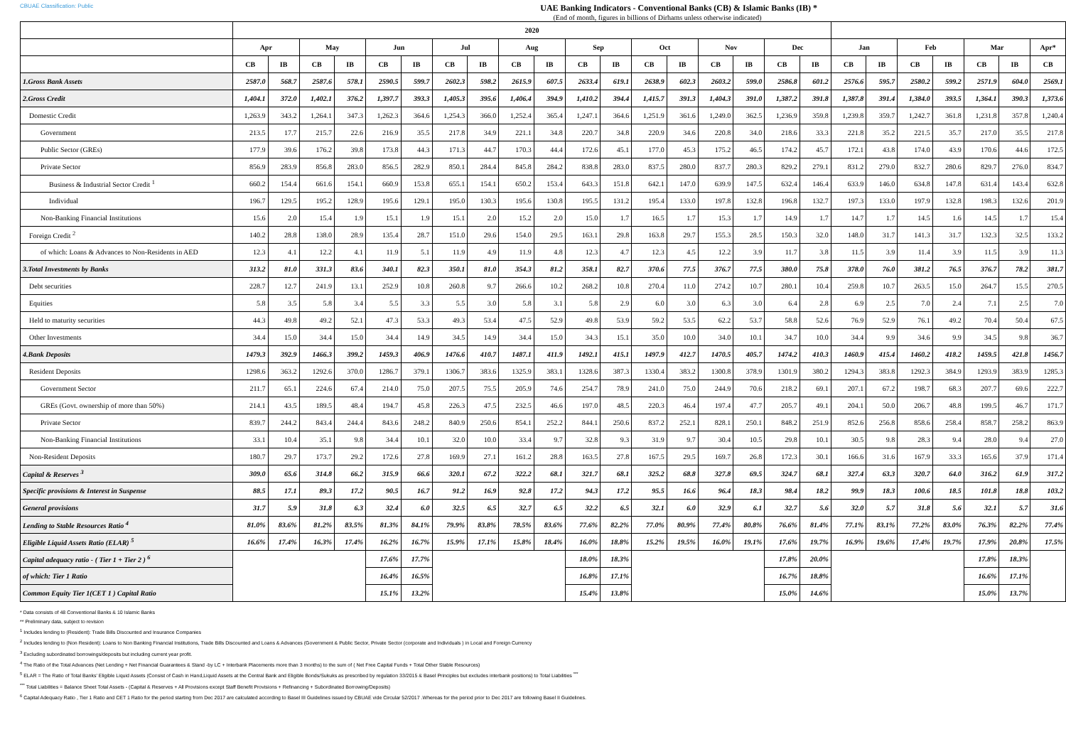CBUAE Classification: Public UAE Banking Indicators - Conventional Banks (CB) & Islamic Banks (IB) *
(End of month, figures in billions of Dirhams unless otherwise indicated)
| | 2020 | | | | | | | | | | | | | | | | | | | | | | | | |
| --- | --- | --- | --- | --- | --- | --- | --- | --- | --- | --- | --- | --- | --- | --- | --- | --- | --- | --- | --- | --- | --- | --- | --- | --- | --- |
| | Apr | | May | | Jun | | Jul | | Aug | | Sep | | Oct | | Nov | | Dec | | Jan | | Feb | | Mar | | Apr* |
| | CB | IB | CB | IB | CB | IB | CB | IB | CB | IB | CB | IB | CB | IB | CB | IB | CB | IB | CB | IB | CB | IB | CB | IB | CB |
| 1.Gross Bank Assets | 2587.0 | 568.7 | 2587.6 | 578.1 | 2590.5 | 599.7 | 2602.3 | 598.2 | 2615.9 | 607.5 | 2633.4 | 619.1 | 2638.9 | 602.3 | 2603.2 | 599.0 | 2586.8 | 601.2 | 2576.6 | 595.7 | 2580.2 | 599.2 | 2571.9 | 604.0 | 2569.1 |
| 2.Gross Credit | 1,404.1 | 372.0 | 1,402.1 | 376.2 | 1,397.7 | 393.3 | 1,405.3 | 395.6 | 1,406.4 | 394.9 | 1,410.2 | 394.4 | 1,415.7 | 391.3 | 1,404.3 | 391.0 | 1,387.2 | 391.8 | 1,387.8 | 391.4 | 1,384.0 | 393.5 | 1,364.1 | 390.3 | 1,373.6 |
| Domestic Credit | 1,263.9 | 343.2 | 1,264.1 | 347.3 | 1,262.3 | 364.6 | 1,254.3 | 366.0 | 1,252.4 | 365.4 | 1,247.1 | 364.6 | 1,251.9 | 361.6 | 1,249.0 | 362.5 | 1,236.9 | 359.8 | 1,239.8 | 359.7 | 1,242.7 | 361.8 | 1,231.8 | 357.8 | 1,240.4 |
| Government | 213.5 | 17.7 | 215.7 | 22.6 | 216.9 | 35.5 | 217.8 | 34.9 | 221.1 | 34.8 | 220.7 | 34.8 | 220.9 | 34.6 | 220.8 | 34.0 | 218.6 | 33.3 | 221.8 | 35.2 | 221.5 | 35.7 | 217.0 | 35.5 | 217.8 |
| Public Sector (GREs) | 177.9 | 39.6 | 176.2 | 39.8 | 173.8 | 44.3 | 171.3 | 44.7 | 170.3 | 44.4 | 172.6 | 45.1 | 177.0 | 45.3 | 175.2 | 46.5 | 174.2 | 45.7 | 172.1 | 43.8 | 174.0 | 43.9 | 170.6 | 44.6 | 172.5 |
| Private Sector | 856.9 | 283.9 | 856.8 | 283.0 | 856.5 | 282.9 | 850.1 | 284.4 | 845.8 | 284.2 | 838.8 | 283.0 | 837.5 | 280.0 | 837.7 | 280.3 | 829.2 | 279.1 | 831.2 | 279.0 | 832.7 | 280.6 | 829.7 | 276.0 | 834.7 |
| Business & Industrial Sector Credit <sup>1</sup> | 660.2 | 154.4 | 661.6 | 154.1 | 660.9 | 153.8 | 655.1 | 154.1 | 650.2 | 153.4 | 643.3 | 151.8 | 642.1 | 147.0 | 639.9 | 147.5 | 632.4 | 146.4 | 633.9 | 146.0 | 634.8 | 147.8 | 631.4 | 143.4 | 632.8 |
| Individual | 196.7 | 129.5 | 195.2 | 128.9 | 195.6 | 129.1 | 195.0 | 130.3 | 195.6 | 130.8 | 195.5 | 131.2 | 195.4 | 133.0 | 197.8 | 132.8 | 196.8 | 132.7 | 197.3 | 133.0 | 197.9 | 132.8 | 198.3 | 132.6 | 201.9 |
| Non-Banking Financial Institutions | 15.6 | 2.0 | 15.4 | 1.9 | 15.1 | 1.9 | 15.1 | 2.0 | 15.2 | 2.0 | 15.0 | 1.7 | 16.5 | 1.7 | 15.3 | 1.7 | 14.9 | 1.7 | 14.7 | 1.7 | 14.5 | 1.6 | 14.5 | 1.7 | 15.4 |
| Foreign Credit <sup>2</sup> | 140.2 | 28.8 | 138.0 | 28.9 | 135.4 | 28.7 | 151.0 | 29.6 | 154.0 | 29.5 | 163.1 | 29.8 | 163.8 | 29.7 | 155.3 | 28.5 | 150.3 | 32.0 | 148.0 | 31.7 | 141.3 | 31.7 | 132.3 | 32.5 | 133.2 |
| of which: Loans & Advances to Non-Residents in AED | 12.3 | 4.1 | 12.2 | 4.1 | 11.9 | 5.1 | 11.9 | 4.9 | 11.9 | 4.8 | 12.3 | 4.7 | 12.3 | 4.5 | 12.2 | 3.9 | 11.7 | 3.8 | 11.5 | 3.9 | 11.4 | 3.9 | 11.5 | 3.9 | 11.3 |
| 3.Total Investments by Banks | 313.2 | 81.0 | 331.3 | 83.6 | 340.1 | 82.3 | 350.1 | 81.0 | 354.3 | 81.2 | 358.1 | 82.7 | 370.6 | 77.5 | 376.7 | 77.5 | 380.0 | 75.8 | 378.0 | 76.0 | 381.2 | 76.5 | 376.7 | 78.2 | 381.7 |
| Debt securities | 228.7 | 12.7 | 241.9 | 13.1 | 252.9 | 10.8 | 260.8 | 9.7 | 266.6 | 10.2 | 268.2 | 10.8 | 270.4 | 11.0 | 274.2 | 10.7 | 280.1 | 10.4 | 259.8 | 10.7 | 263.5 | 15.0 | 264.7 | 15.5 | 270.5 |
| Equities | 5.8 | 3.5 | 5.8 | 3.4 | 5.5 | 3.3 | 5.5 | 3.0 | 5.8 | 3.1 | 5.8 | 2.9 | 6.0 | 3.0 | 6.3 | 3.0 | 6.4 | 2.8 | 6.9 | 2.5 | 7.0 | 2.4 | 7.1 | 2.5 | 7.0 |
| Held to maturity securities | 44.3 | 49.8 | 49.2 | 52.1 | 47.3 | 53.3 | 49.3 | 53.4 | 47.5 | 52.9 | 49.8 | 53.9 | 59.2 | 53.5 | 62.2 | 53.7 | 58.8 | 52.6 | 76.9 | 52.9 | 76.1 | 49.2 | 70.4 | 50.4 | 67.5 |
| Other Investments | 34.4 | 15.0 | 34.4 | 15.0 | 34.4 | 14.9 | 34.5 | 14.9 | 34.4 | 15.0 | 34.3 | 15.1 | 35.0 | 10.0 | 34.0 | 10.1 | 34.7 | 10.0 | 34.4 | 9.9 | 34.6 | 9.9 | 34.5 | 9.8 | 36.7 |
| 4.Bank Deposits | 1479.3 | 392.9 | 1466.3 | 399.2 | 1459.3 | 406.9 | 1476.6 | 410.7 | 1487.1 | 411.9 | 1492.1 | 415.1 | 1497.9 | 412.7 | 1470.5 | 405.7 | 1474.2 | 410.3 | 1460.9 | 415.4 | 1460.2 | 418.2 | 1459.5 | 421.8 | 1456.7 |
| Resident Deposits | 1298.6 | 363.2 | 1292.6 | 370.0 | 1286.7 | 379.1 | 1306.7 | 383.6 | 1325.9 | 383.1 | 1328.6 | 387.3 | 1330.4 | 383.2 | 1300.8 | 378.9 | 1301.9 | 380.2 | 1294.3 | 383.8 | 1292.3 | 384.9 | 1293.9 | 383.9 | 1285.3 |
| Government Sector | 211.7 | 65.1 | 224.6 | 67.4 | 214.0 | 75.0 | 207.5 | 75.5 | 205.9 | 74.6 | 254.7 | 78.9 | 241.0 | 75.0 | 244.9 | 70.6 | 218.2 | 69.1 | 207.1 | 67.2 | 198.7 | 68.3 | 207.7 | 69.6 | 222.7 |
| GREs (Govt. ownership of more than 50%) | 214.1 | 43.5 | 189.5 | 48.4 | 194.7 | 45.8 | 226.3 | 47.5 | 232.5 | 46.6 | 197.0 | 48.5 | 220.3 | 46.4 | 197.4 | 47.7 | 205.7 | 49.1 | 204.1 | 50.0 | 206.7 | 48.8 | 199.5 | 46.7 | 171.7 |
| Private Sector | 839.7 | 244.2 | 843.4 | 244.4 | 843.6 | 248.2 | 840.9 | 250.6 | 854.1 | 252.2 | 844.1 | 250.6 | 837.2 | 252.1 | 828.1 | 250.1 | 848.2 | 251.9 | 852.6 | 256.8 | 858.6 | 258.4 | 858.7 | 258.2 | 863.9 |
| Non-Banking Financial Institutions | 33.1 | 10.4 | 35.1 | 9.8 | 34.4 | 10.1 | 32.0 | 10.0 | 33.4 | 9.7 | 32.8 | 9.3 | 31.9 | 9.7 | 30.4 | 10.5 | 29.8 | 10.1 | 30.5 | 9.8 | 28.3 | 9.4 | 28.0 | 9.4 | 27.0 |
| Non-Resident Deposits | 180.7 | 29.7 | 173.7 | 29.2 | 172.6 | 27.8 | 169.9 | 27.1 | 161.2 | 28.8 | 163.5 | 27.8 | 167.5 | 29.5 | 169.7 | 26.8 | 172.3 | 30.1 | 166.6 | 31.6 | 167.9 | 33.3 | 165.6 | 37.9 | 171.4 |
| Capital & Reserves <sup>3</sup> | 309.0 | 65.6 | 314.8 | 66.2 | 315.9 | 66.6 | 320.1 | 67.2 | 322.2 | 68.1 | 321.7 | 68.1 | 325.2 | 68.8 | 327.8 | 69.5 | 324.7 | 68.1 | 327.4 | 63.3 | 320.7 | 64.0 | 316.2 | 61.9 | 317.2 |
| Specific provisions & Interest in Suspense | 88.5 | 17.1 | 89.3 | 17.2 | 90.5 | 16.7 | 91.2 | 16.9 | 92.8 | 17.2 | 94.3 | 17.2 | 95.5 | 16.6 | 96.4 | 18.3 | 98.4 | 18.2 | 99.9 | 18.3 | 100.6 | 18.5 | 101.8 | 18.8 | 103.2 |
| General provisions | 31.7 | 5.9 | 31.8 | 6.3 | 32.4 | 6.0 | 32.5 | 6.5 | 32.7 | 6.5 | 32.2 | 6.5 | 32.1 | 6.0 | 32.9 | 6.1 | 32.7 | 5.6 | 32.0 | 5.7 | 31.8 | 5.6 | 32.1 | 5.7 | 31.6 |
| Lending to Stable Resources Ratio <sup>4</sup> | 81.0% | 83.6% | 81.2% | 83.5% | 81.3% | 84.1% | 79.9% | 83.8% | 78.5% | 83.6% | 77.6% | 82.2% | 77.0% | 80.9% | 77.4% | 80.8% | 76.6% | 81.4% | 77.1% | 83.1% | 77.2% | 83.0% | 76.3% | 82.2% | 77.4% |
| Eligible Liquid Assets Ratio (ELAR) <sup>5</sup> | 16.6% | 17.4% | 16.3% | 17.4% | 16.2% | 16.7% | 15.9% | 17.1% | 15.8% | 18.4% | 16.0% | 18.8% | 15.2% | 19.5% | 16.0% | 19.1% | 17.6% | 19.7% | 16.9% | 19.6% | 17.4% | 19.7% | 17.9% | 20.8% | 17.5% |
| Capital adequacy ratio - ( Tier 1 + Tier 2 ) <sup>6</sup> | | | | | 17.6% | 17.7% | | | | | 18.0% | 18.3% | | | | | 17.8% | 20.0% | | | | | 17.8% | 18.3% | |
| of which: Tier 1 Ratio | | | | | 16.4% | 16.5% | | | | | 16.8% | 17.1% | | | | | 16.7% | 18.8% | | | | | 16.6% | 17.1% | |
| Common Equity Tier 1(CET 1 ) Capital Ratio | | | | | 15.1% | 13.2% | | | | | 15.4% | 13.8% | | | | | 15.0% | 14.6% | | | | | 15.0% | 13.7% | |
* Data consists of 48 Conventional Banks & 10 Islamic Banks
** Preliminary data, subject to revision
<sup>1</sup> Includes lending to (Resident): Trade Bills Discounted and Insurance Companies
<sup>2</sup> Includes lending to (Non Resident): Loans to Non Banking Financial Institutions, Trade Bills Discounted and Loans & Advances (Government & Public Sector, Private Sector (corporate and Individuals ) in Local and Foreign Currency
<sup>3</sup> Excluding subordinated borrowings/deposits but including current year profit.
<sup>4</sup> The Ratio of the Total Advances (Net Lending + Net Financial Guarantees & Stand -by LC + Interbank Placements more than 3 months) to the sum of ( Net Free Capital Funds + Total Other Stable Resources)
<sup>5</sup> ELAR = The Ratio of Total Banks' Eligible Liquid Assets (Consist of Cash in Hand,Liquid Assets at the Central Bank and Eligible Bonds/Sukuks as prescribed by regulation 33/2015 & Basel Principles but excludes interbank positions) to Total Liabilities <sup>***</sup>
<sup>***</sup> Total Liabilities = Balance Sheet Total Assets - (Capital & Reserves + All Provisions except Staff Benefit Provisions + Refinancing + Subordinated Borrowing/Deposits)
<sup>6</sup> Capital Adequacy Ratio , Tier 1 Ratio and CET 1 Ratio for the period starting from Dec 2017 are calculated according to Basel III Guidelines issued by CBUAE vide Circular 52/2017 .Whereas for the period prior to Dec 2017 are following Basel II Guidelines.